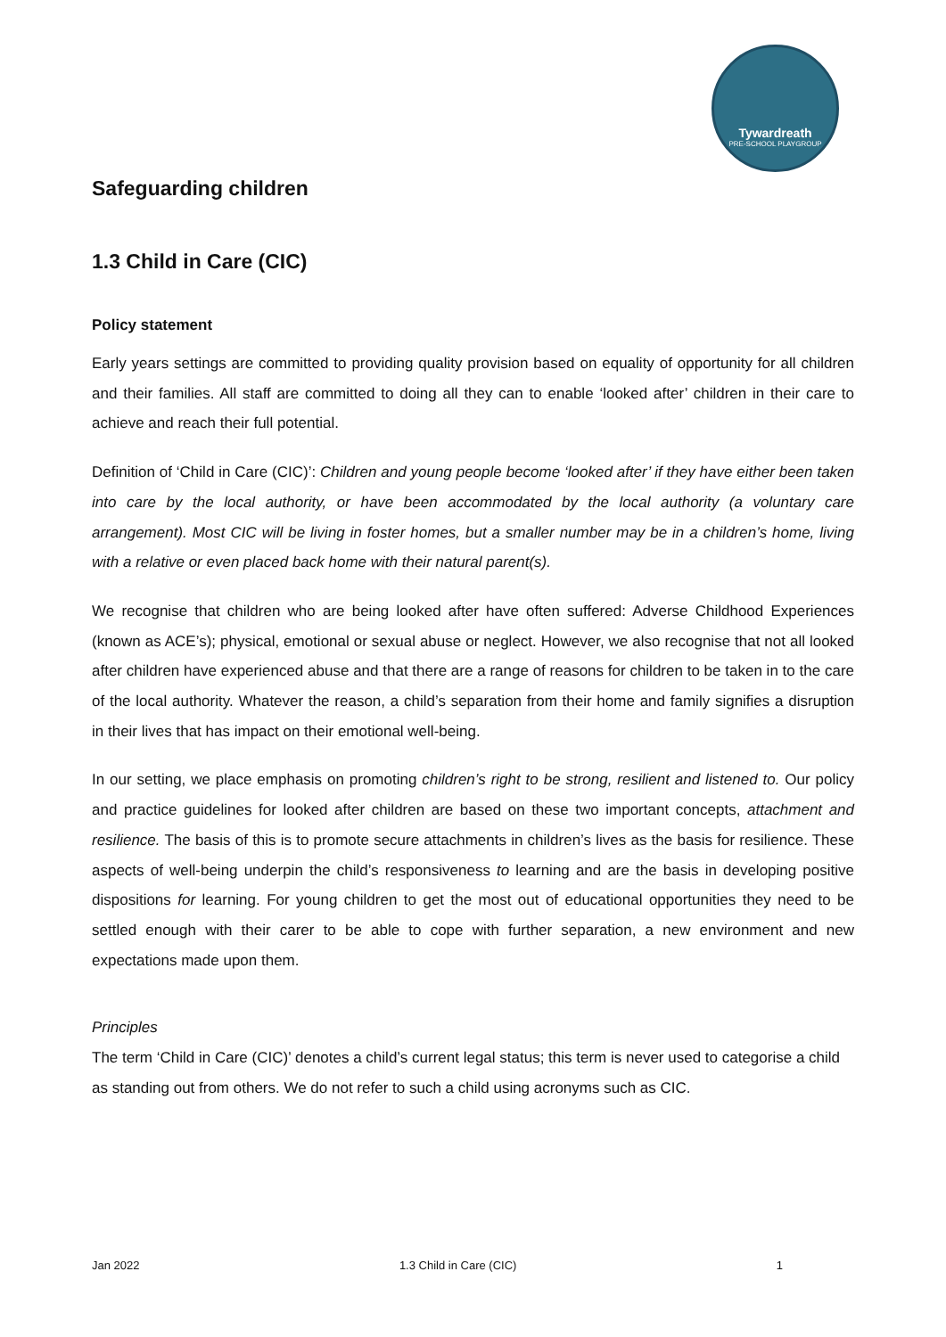Tywardreath
PRE-SCHOOL PLAYGROUP
Safeguarding children
1.3 Child in Care (CIC)
Policy statement
Early years settings are committed to providing quality provision based on equality of opportunity for all children and their families. All staff are committed to doing all they can to enable ‘looked after’ children in their care to achieve and reach their full potential.
Definition of ‘Child in Care (CIC)’: Children and young people become ‘looked after’ if they have either been taken into care by the local authority, or have been accommodated by the local authority (a voluntary care arrangement). Most CIC will be living in foster homes, but a smaller number may be in a children’s home, living with a relative or even placed back home with their natural parent(s).
We recognise that children who are being looked after have often suffered: Adverse Childhood Experiences (known as ACE’s); physical, emotional or sexual abuse or neglect. However, we also recognise that not all looked after children have experienced abuse and that there are a range of reasons for children to be taken in to the care of the local authority. Whatever the reason, a child’s separation from their home and family signifies a disruption in their lives that has impact on their emotional well-being.
In our setting, we place emphasis on promoting children’s right to be strong, resilient and listened to. Our policy and practice guidelines for looked after children are based on these two important concepts, attachment and resilience. The basis of this is to promote secure attachments in children’s lives as the basis for resilience. These aspects of well-being underpin the child’s responsiveness to learning and are the basis in developing positive dispositions for learning. For young children to get the most out of educational opportunities they need to be settled enough with their carer to be able to cope with further separation, a new environment and new expectations made upon them.
Principles
The term ‘Child in Care (CIC)’ denotes a child’s current legal status; this term is never used to categorise a child as standing out from others. We do not refer to such a child using acronyms such as CIC.
Jan 2022 1.3 Child in Care (CIC) 1